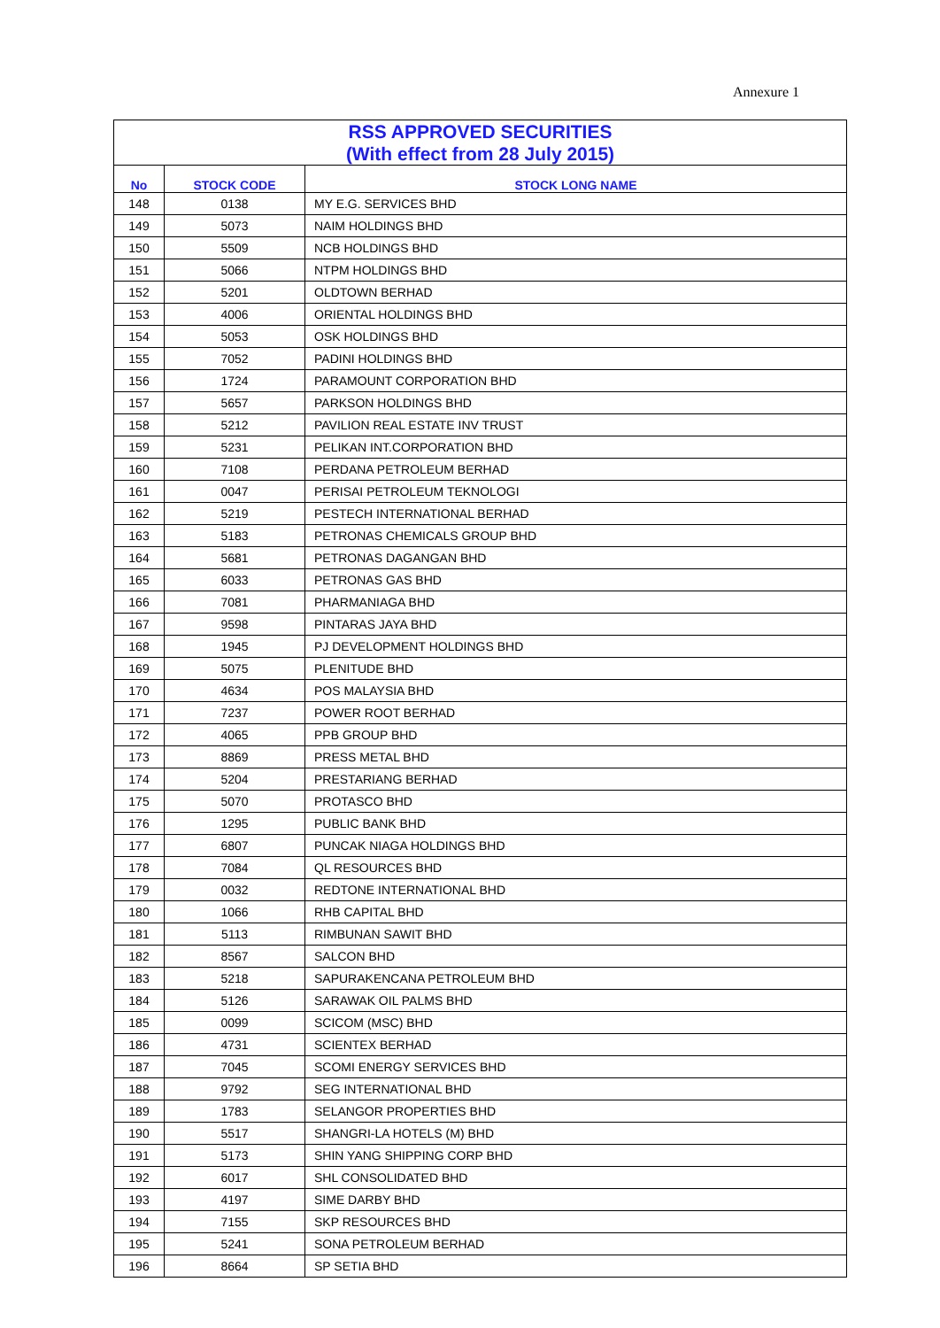Annexure 1
| RSS APPROVED SECURITIES (With effect from 28 July 2015) | | |
| No | STOCK CODE | STOCK LONG NAME |
| 148 | 0138 | MY E.G. SERVICES BHD |
| 149 | 5073 | NAIM HOLDINGS BHD |
| 150 | 5509 | NCB HOLDINGS BHD |
| 151 | 5066 | NTPM HOLDINGS BHD |
| 152 | 5201 | OLDTOWN BERHAD |
| 153 | 4006 | ORIENTAL HOLDINGS BHD |
| 154 | 5053 | OSK HOLDINGS BHD |
| 155 | 7052 | PADINI HOLDINGS BHD |
| 156 | 1724 | PARAMOUNT CORPORATION BHD |
| 157 | 5657 | PARKSON HOLDINGS BHD |
| 158 | 5212 | PAVILION REAL ESTATE INV TRUST |
| 159 | 5231 | PELIKAN INT.CORPORATION BHD |
| 160 | 7108 | PERDANA PETROLEUM BERHAD |
| 161 | 0047 | PERISAI PETROLEUM TEKNOLOGI |
| 162 | 5219 | PESTECH INTERNATIONAL BERHAD |
| 163 | 5183 | PETRONAS CHEMICALS GROUP BHD |
| 164 | 5681 | PETRONAS DAGANGAN BHD |
| 165 | 6033 | PETRONAS GAS BHD |
| 166 | 7081 | PHARMANIAGA BHD |
| 167 | 9598 | PINTARAS JAYA BHD |
| 168 | 1945 | PJ DEVELOPMENT HOLDINGS BHD |
| 169 | 5075 | PLENITUDE BHD |
| 170 | 4634 | POS MALAYSIA BHD |
| 171 | 7237 | POWER ROOT BERHAD |
| 172 | 4065 | PPB GROUP BHD |
| 173 | 8869 | PRESS METAL BHD |
| 174 | 5204 | PRESTARIANG BERHAD |
| 175 | 5070 | PROTASCO BHD |
| 176 | 1295 | PUBLIC BANK BHD |
| 177 | 6807 | PUNCAK NIAGA HOLDINGS BHD |
| 178 | 7084 | QL RESOURCES BHD |
| 179 | 0032 | REDTONE INTERNATIONAL BHD |
| 180 | 1066 | RHB CAPITAL BHD |
| 181 | 5113 | RIMBUNAN SAWIT BHD |
| 182 | 8567 | SALCON BHD |
| 183 | 5218 | SAPURAKENCANA PETROLEUM BHD |
| 184 | 5126 | SARAWAK OIL PALMS BHD |
| 185 | 0099 | SCICOM (MSC) BHD |
| 186 | 4731 | SCIENTEX BERHAD |
| 187 | 7045 | SCOMI ENERGY SERVICES BHD |
| 188 | 9792 | SEG INTERNATIONAL BHD |
| 189 | 1783 | SELANGOR PROPERTIES BHD |
| 190 | 5517 | SHANGRI-LA HOTELS (M) BHD |
| 191 | 5173 | SHIN YANG SHIPPING CORP BHD |
| 192 | 6017 | SHL CONSOLIDATED BHD |
| 193 | 4197 | SIME DARBY BHD |
| 194 | 7155 | SKP RESOURCES BHD |
| 195 | 5241 | SONA PETROLEUM BERHAD |
| 196 | 8664 | SP SETIA BHD |